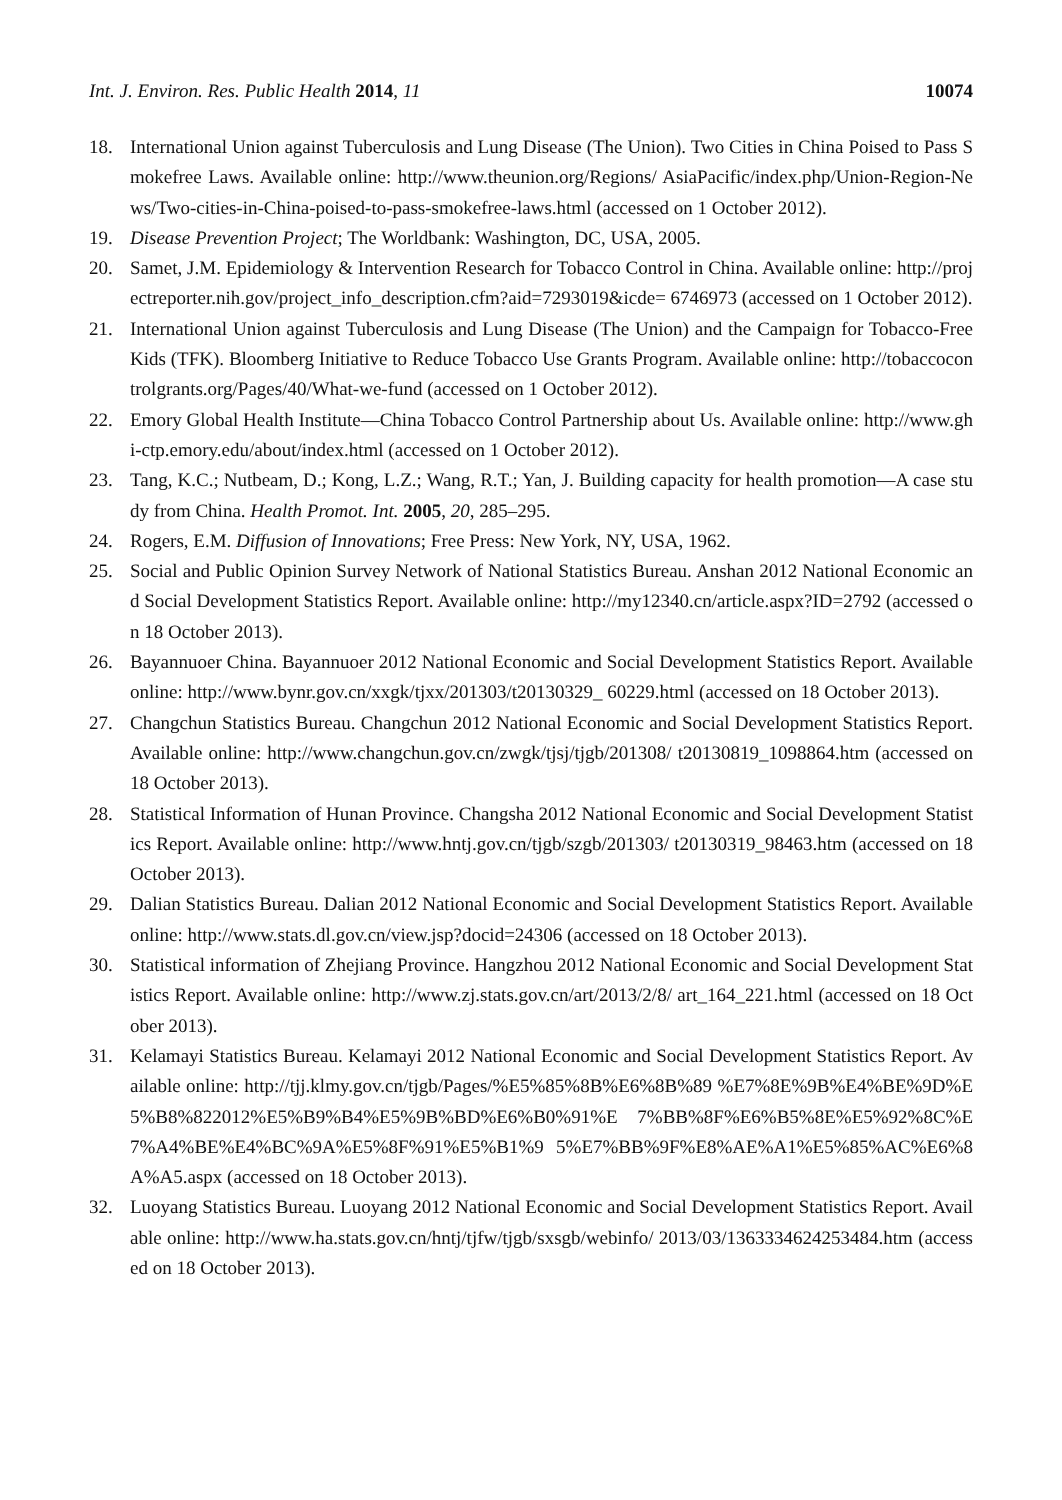Int. J. Environ. Res. Public Health 2014, 11 10074
18. International Union against Tuberculosis and Lung Disease (The Union). Two Cities in China Poised to Pass Smokefree Laws. Available online: http://www.theunion.org/Regions/ AsiaPacific/index.php/Union-Region-News/Two-cities-in-China-poised-to-pass-smokefree-laws.html (accessed on 1 October 2012).
19. Disease Prevention Project; The Worldbank: Washington, DC, USA, 2005.
20. Samet, J.M. Epidemiology & Intervention Research for Tobacco Control in China. Available online: http://projectreporter.nih.gov/project_info_description.cfm?aid=7293019&icde= 6746973 (accessed on 1 October 2012).
21. International Union against Tuberculosis and Lung Disease (The Union) and the Campaign for Tobacco-Free Kids (TFK). Bloomberg Initiative to Reduce Tobacco Use Grants Program. Available online: http://tobaccocontrolgrants.org/Pages/40/What-we-fund (accessed on 1 October 2012).
22. Emory Global Health Institute—China Tobacco Control Partnership about Us. Available online: http://www.ghi-ctp.emory.edu/about/index.html (accessed on 1 October 2012).
23. Tang, K.C.; Nutbeam, D.; Kong, L.Z.; Wang, R.T.; Yan, J. Building capacity for health promotion—A case study from China. Health Promot. Int. 2005, 20, 285–295.
24. Rogers, E.M. Diffusion of Innovations; Free Press: New York, NY, USA, 1962.
25. Social and Public Opinion Survey Network of National Statistics Bureau. Anshan 2012 National Economic and Social Development Statistics Report. Available online: http://my12340.cn/article.aspx?ID=2792 (accessed on 18 October 2013).
26. Bayannuoer China. Bayannuoer 2012 National Economic and Social Development Statistics Report. Available online: http://www.bynr.gov.cn/xxgk/tjxx/201303/t20130329_ 60229.html (accessed on 18 October 2013).
27. Changchun Statistics Bureau. Changchun 2012 National Economic and Social Development Statistics Report. Available online: http://www.changchun.gov.cn/zwgk/tjsj/tjgb/201308/ t20130819_1098864.htm (accessed on 18 October 2013).
28. Statistical Information of Hunan Province. Changsha 2012 National Economic and Social Development Statistics Report. Available online: http://www.hntj.gov.cn/tjgb/szgb/201303/ t20130319_98463.htm (accessed on 18 October 2013).
29. Dalian Statistics Bureau. Dalian 2012 National Economic and Social Development Statistics Report. Available online: http://www.stats.dl.gov.cn/view.jsp?docid=24306 (accessed on 18 October 2013).
30. Statistical information of Zhejiang Province. Hangzhou 2012 National Economic and Social Development Statistics Report. Available online: http://www.zj.stats.gov.cn/art/2013/2/8/ art_164_221.html (accessed on 18 October 2013).
31. Kelamayi Statistics Bureau. Kelamayi 2012 National Economic and Social Development Statistics Report. Available online: http://tjj.klmy.gov.cn/tjgb/Pages/%E5%85%8B%E6%8B%89 %E7%8E%9B%E4%BE%9D%E5%B8%822012%E5%B9%B4%E5%9B%BD%E6%B0%91%E 7%BB%8F%E6%B5%8E%E5%92%8C%E7%A4%BE%E4%BC%9A%E5%8F%91%E5%B1%9 5%E7%BB%9F%E8%AE%A1%E5%85%AC%E6%8A%A5.aspx (accessed on 18 October 2013).
32. Luoyang Statistics Bureau. Luoyang 2012 National Economic and Social Development Statistics Report. Available online: http://www.ha.stats.gov.cn/hntj/tjfw/tjgb/sxsgb/webinfo/ 2013/03/1363334624253484.htm (accessed on 18 October 2013).